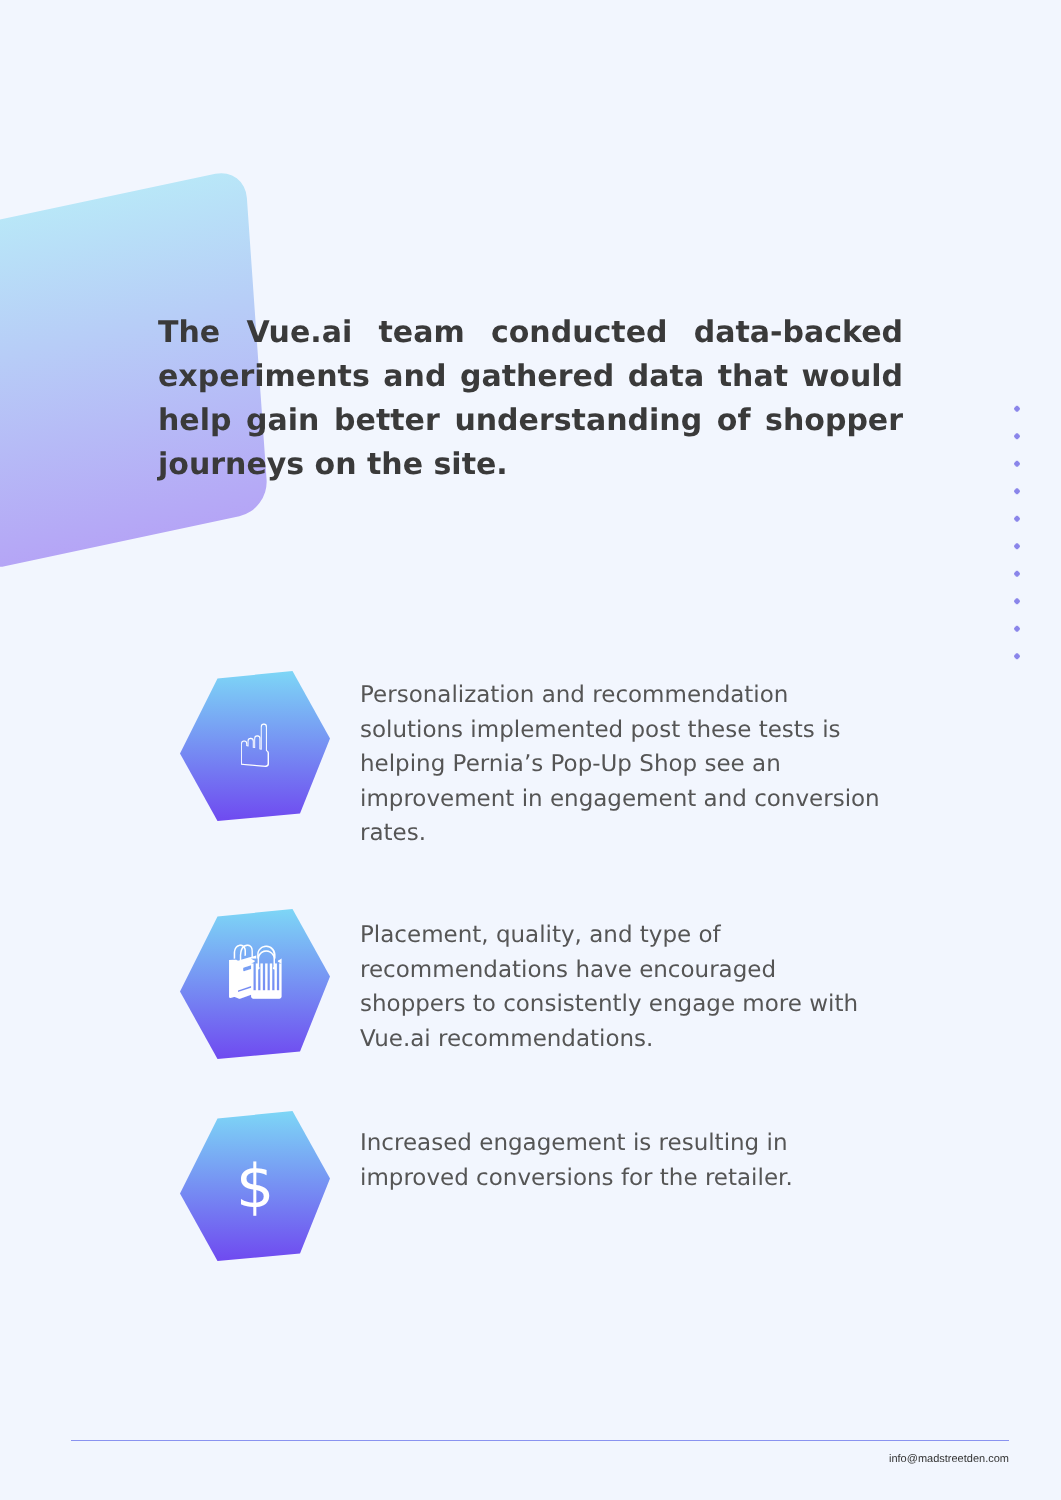The Vue.ai team conducted data-backed experiments and gathered data that would help gain better understanding of shopper journeys on the site.
☝
Personalization and recommendation solutions implemented post these tests is helping Pernia’s Pop-Up Shop see an improvement in engagement and conversion rates.
🛍
Placement, quality, and type of recommendations have encouraged shoppers to consistently engage more with Vue.ai recommendations.
$
Increased engagement is resulting in improved conversions for the retailer.
info@madstreetden.com